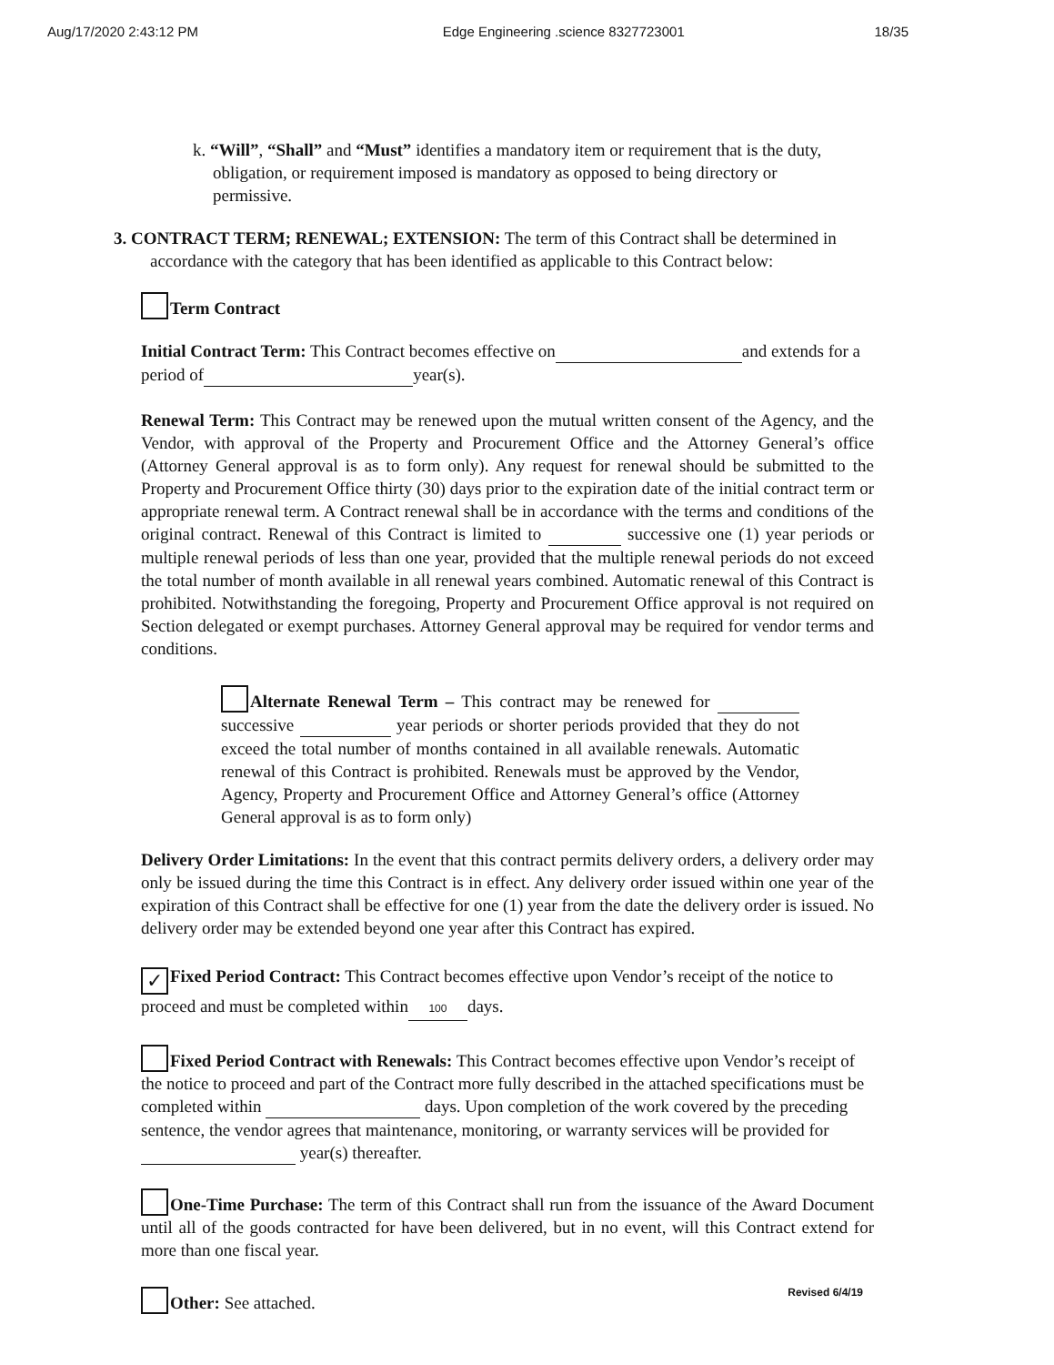Aug/17/2020 2:43:12 PM Edge Engineering .science 8327723001 18/35
k. “Will”, “Shall” and “Must” identifies a mandatory item or requirement that is the duty, obligation, or requirement imposed is mandatory as opposed to being directory or permissive.
3. CONTRACT TERM; RENEWAL; EXTENSION: The term of this Contract shall be determined in accordance with the category that has been identified as applicable to this Contract below:
Term Contract
Initial Contract Term: This Contract becomes effective on and extends for a period of year(s).
Renewal Term: This Contract may be renewed upon the mutual written consent of the Agency, and the Vendor, with approval of the Property and Procurement Office and the Attorney General’s office (Attorney General approval is as to form only). Any request for renewal should be submitted to the Property and Procurement Office thirty (30) days prior to the expiration date of the initial contract term or appropriate renewal term. A Contract renewal shall be in accordance with the terms and conditions of the original contract. Renewal of this Contract is limited to successive one (1) year periods or multiple renewal periods of less than one year, provided that the multiple renewal periods do not exceed the total number of month available in all renewal years combined. Automatic renewal of this Contract is prohibited. Notwithstanding the foregoing, Property and Procurement Office approval is not required on Section delegated or exempt purchases. Attorney General approval may be required for vendor terms and conditions.
Alternate Renewal Term – This contract may be renewed for successive year periods or shorter periods provided that they do not exceed the total number of months contained in all available renewals. Automatic renewal of this Contract is prohibited. Renewals must be approved by the Vendor, Agency, Property and Procurement Office and Attorney General’s office (Attorney General approval is as to form only)
Delivery Order Limitations: In the event that this contract permits delivery orders, a delivery order may only be issued during the time this Contract is in effect. Any delivery order issued within one year of the expiration of this Contract shall be effective for one (1) year from the date the delivery order is issued. No delivery order may be extended beyond one year after this Contract has expired.
✓ Fixed Period Contract: This Contract becomes effective upon Vendor’s receipt of the notice to proceed and must be completed within 100 days.
Fixed Period Contract with Renewals: This Contract becomes effective upon Vendor’s receipt of the notice to proceed and part of the Contract more fully described in the attached specifications must be completed within days. Upon completion of the work covered by the preceding sentence, the vendor agrees that maintenance, monitoring, or warranty services will be provided for year(s) thereafter.
One-Time Purchase: The term of this Contract shall run from the issuance of the Award Document until all of the goods contracted for have been delivered, but in no event, will this Contract extend for more than one fiscal year.
Other: See attached.
Revised 6/4/19